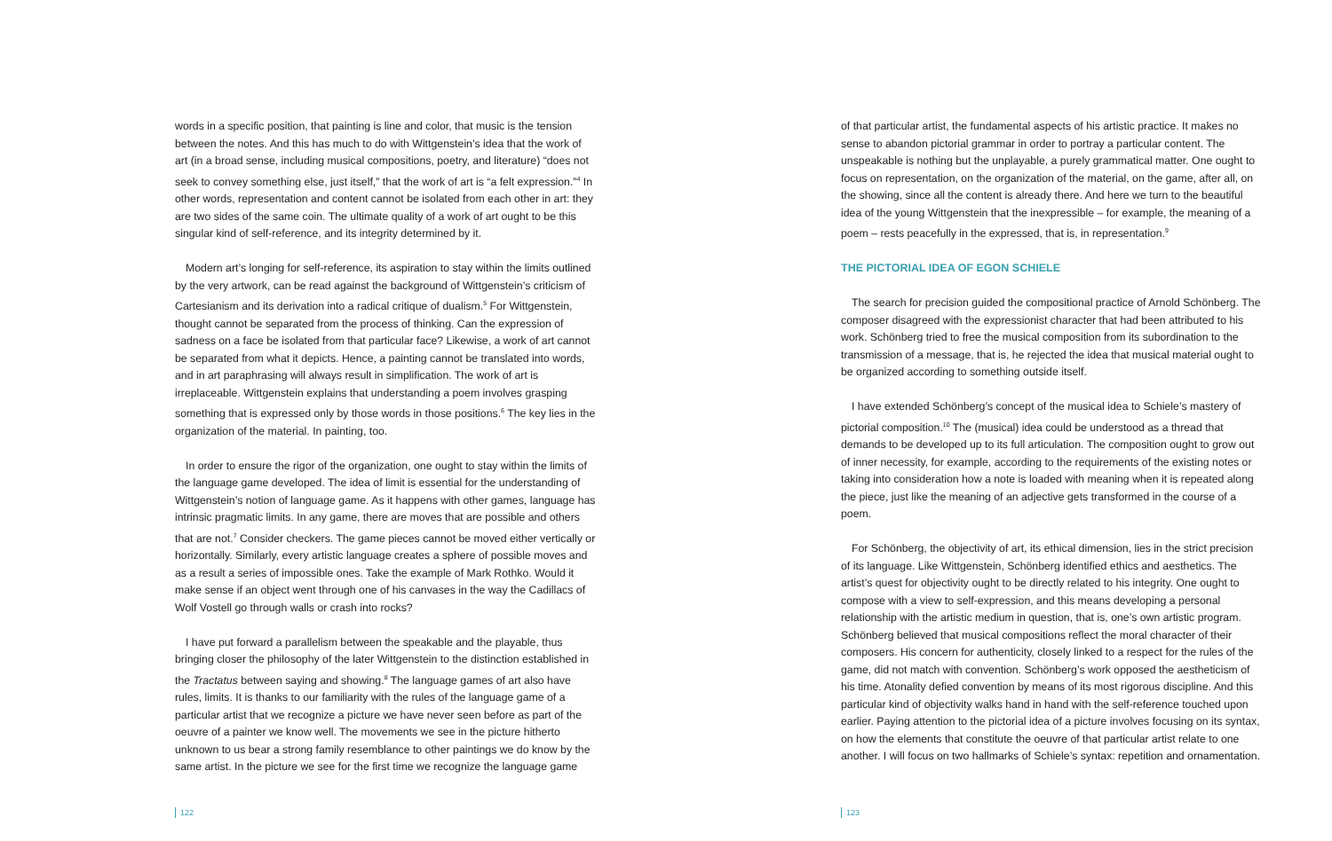words in a specific position, that painting is line and color, that music is the tension between the notes. And this has much to do with Wittgenstein’s idea that the work of art (in a broad sense, including musical compositions, poetry, and literature) “does not seek to convey something else, just itself,” that the work of art is “a felt expression.”<sup>4</sup> In other words, representation and content cannot be isolated from each other in art: they are two sides of the same coin. The ultimate quality of a work of art ought to be this singular kind of self-reference, and its integrity determined by it.
Modern art’s longing for self-reference, its aspiration to stay within the limits outlined by the very artwork, can be read against the background of Wittgenstein’s criticism of Cartesianism and its derivation into a radical critique of dualism.<sup>5</sup> For Wittgenstein, thought cannot be separated from the process of thinking. Can the expression of sadness on a face be isolated from that particular face? Likewise, a work of art cannot be separated from what it depicts. Hence, a painting cannot be translated into words, and in art paraphrasing will always result in simplification. The work of art is irreplaceable. Wittgenstein explains that understanding a poem involves grasping something that is expressed only by those words in those positions.<sup>6</sup> The key lies in the organization of the material. In painting, too.
In order to ensure the rigor of the organization, one ought to stay within the limits of the language game developed. The idea of limit is essential for the understanding of Wittgenstein’s notion of language game. As it happens with other games, language has intrinsic pragmatic limits. In any game, there are moves that are possible and others that are not.<sup>7</sup> Consider checkers. The game pieces cannot be moved either vertically or horizontally. Similarly, every artistic language creates a sphere of possible moves and as a result a series of impossible ones. Take the example of Mark Rothko. Would it make sense if an object went through one of his canvases in the way the Cadillacs of Wolf Vostell go through walls or crash into rocks?
I have put forward a parallelism between the speakable and the playable, thus bringing closer the philosophy of the later Wittgenstein to the distinction established in the Tractatus between saying and showing.<sup>8</sup> The language games of art also have rules, limits. It is thanks to our familiarity with the rules of the language game of a particular artist that we recognize a picture we have never seen before as part of the oeuvre of a painter we know well. The movements we see in the picture hitherto unknown to us bear a strong family resemblance to other paintings we do know by the same artist. In the picture we see for the first time we recognize the language game
122
of that particular artist, the fundamental aspects of his artistic practice. It makes no sense to abandon pictorial grammar in order to portray a particular content. The unspeakable is nothing but the unplayable, a purely grammatical matter. One ought to focus on representation, on the organization of the material, on the game, after all, on the showing, since all the content is already there. And here we turn to the beautiful idea of the young Wittgenstein that the inexpressible – for example, the meaning of a poem – rests peacefully in the expressed, that is, in representation.<sup>9</sup>
THE PICTORIAL IDEA OF EGON SCHIELE
The search for precision guided the compositional practice of Arnold Schönberg. The composer disagreed with the expressionist character that had been attributed to his work. Schönberg tried to free the musical composition from its subordination to the transmission of a message, that is, he rejected the idea that musical material ought to be organized according to something outside itself.
I have extended Schönberg’s concept of the musical idea to Schiele’s mastery of pictorial composition.<sup>10</sup> The (musical) idea could be understood as a thread that demands to be developed up to its full articulation. The composition ought to grow out of inner necessity, for example, according to the requirements of the existing notes or taking into consideration how a note is loaded with meaning when it is repeated along the piece, just like the meaning of an adjective gets transformed in the course of a poem.
For Schönberg, the objectivity of art, its ethical dimension, lies in the strict precision of its language. Like Wittgenstein, Schönberg identified ethics and aesthetics. The artist’s quest for objectivity ought to be directly related to his integrity. One ought to compose with a view to self-expression, and this means developing a personal relationship with the artistic medium in question, that is, one’s own artistic program. Schönberg believed that musical compositions reflect the moral character of their composers. His concern for authenticity, closely linked to a respect for the rules of the game, did not match with convention. Schönberg’s work opposed the aestheticism of his time. Atonality defied convention by means of its most rigorous discipline. And this particular kind of objectivity walks hand in hand with the self-reference touched upon earlier. Paying attention to the pictorial idea of a picture involves focusing on its syntax, on how the elements that constitute the oeuvre of that particular artist relate to one another. I will focus on two hallmarks of Schiele’s syntax: repetition and ornamentation.
123